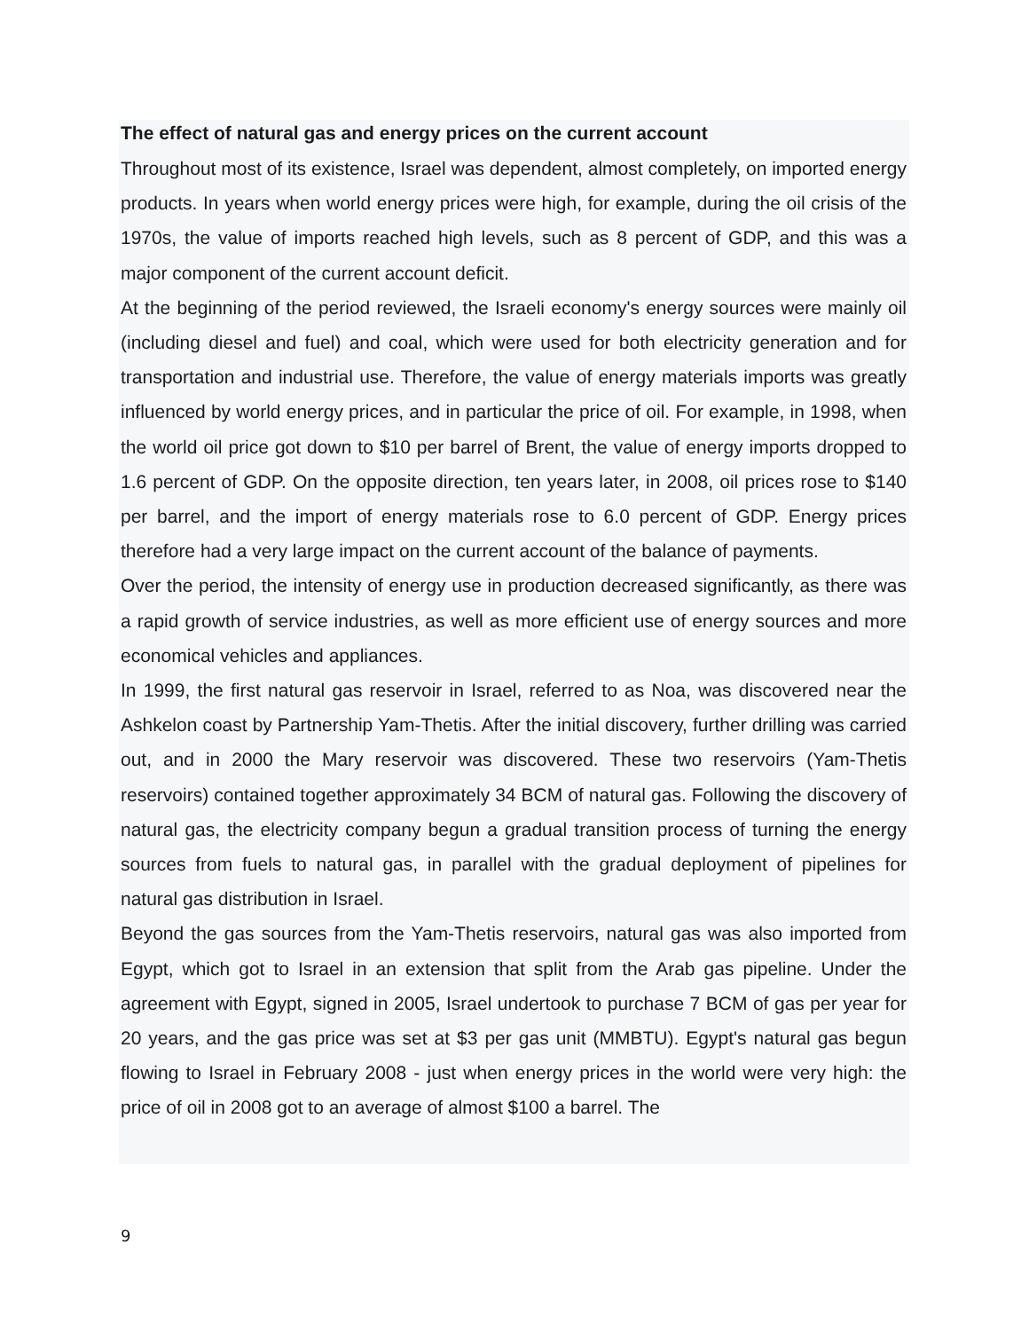The effect of natural gas and energy prices on the current account
Throughout most of its existence, Israel was dependent, almost completely, on imported energy products. In years when world energy prices were high, for example, during the oil crisis of the 1970s, the value of imports reached high levels, such as 8 percent of GDP, and this was a major component of the current account deficit.
At the beginning of the period reviewed, the Israeli economy's energy sources were mainly oil (including diesel and fuel) and coal, which were used for both electricity generation and for transportation and industrial use. Therefore, the value of energy materials imports was greatly influenced by world energy prices, and in particular the price of oil. For example, in 1998, when the world oil price got down to $10 per barrel of Brent, the value of energy imports dropped to 1.6 percent of GDP. On the opposite direction, ten years later, in 2008, oil prices rose to $140 per barrel, and the import of energy materials rose to 6.0 percent of GDP. Energy prices therefore had a very large impact on the current account of the balance of payments.
Over the period, the intensity of energy use in production decreased significantly, as there was a rapid growth of service industries, as well as more efficient use of energy sources and more economical vehicles and appliances.
In 1999, the first natural gas reservoir in Israel, referred to as Noa, was discovered near the Ashkelon coast by Partnership Yam-Thetis. After the initial discovery, further drilling was carried out, and in 2000 the Mary reservoir was discovered. These two reservoirs (Yam-Thetis reservoirs) contained together approximately 34 BCM of natural gas. Following the discovery of natural gas, the electricity company begun a gradual transition process of turning the energy sources from fuels to natural gas, in parallel with the gradual deployment of pipelines for natural gas distribution in Israel.
Beyond the gas sources from the Yam-Thetis reservoirs, natural gas was also imported from Egypt, which got to Israel in an extension that split from the Arab gas pipeline. Under the agreement with Egypt, signed in 2005, Israel undertook to purchase 7 BCM of gas per year for 20 years, and the gas price was set at $3 per gas unit (MMBTU). Egypt's natural gas begun flowing to Israel in February 2008 - just when energy prices in the world were very high: the price of oil in 2008 got to an average of almost $100 a barrel. The
9